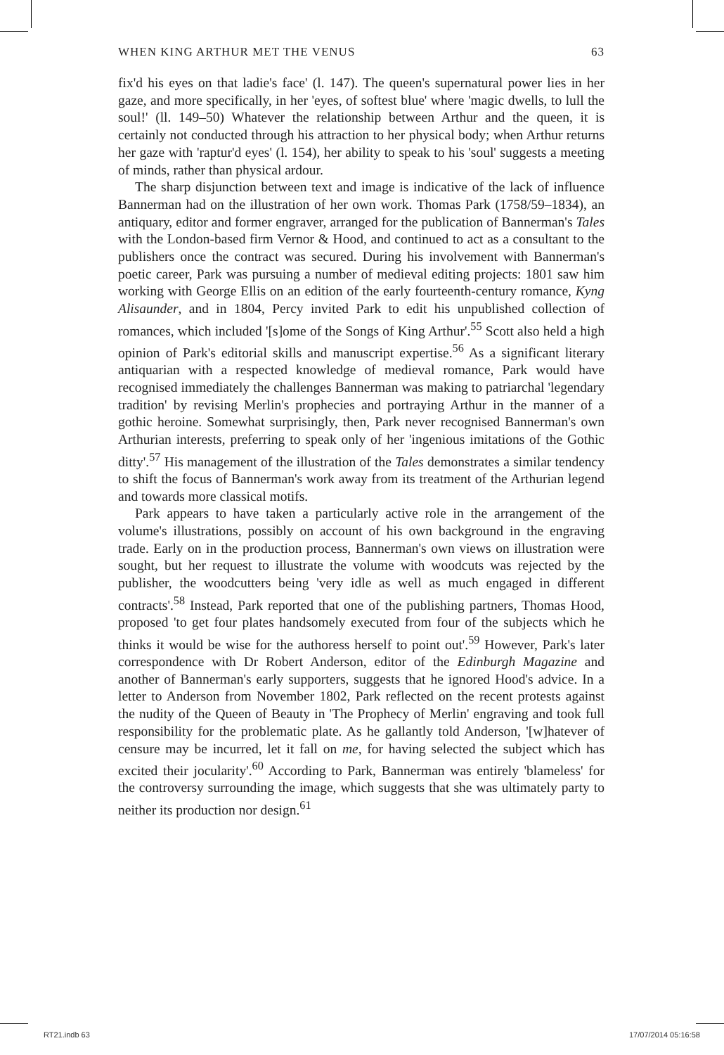WHEN KING ARTHUR MET THE VENUS 63
fix'd his eyes on that ladie's face' (l. 147). The queen's supernatural power lies in her gaze, and more specifically, in her 'eyes, of softest blue' where 'magic dwells, to lull the soul!' (ll. 149–50) Whatever the relationship between Arthur and the queen, it is certainly not conducted through his attraction to her physical body; when Arthur returns her gaze with 'raptur'd eyes' (l. 154), her ability to speak to his 'soul' suggests a meeting of minds, rather than physical ardour.
The sharp disjunction between text and image is indicative of the lack of influence Bannerman had on the illustration of her own work. Thomas Park (1758/59–1834), an antiquary, editor and former engraver, arranged for the publication of Bannerman's Tales with the London-based firm Vernor & Hood, and continued to act as a consultant to the publishers once the contract was secured. During his involvement with Bannerman's poetic career, Park was pursuing a number of medieval editing projects: 1801 saw him working with George Ellis on an edition of the early fourteenth-century romance, Kyng Alisaunder, and in 1804, Percy invited Park to edit his unpublished collection of romances, which included '[s]ome of the Songs of King Arthur'.<sup>55</sup> Scott also held a high opinion of Park's editorial skills and manuscript expertise.<sup>56</sup> As a significant literary antiquarian with a respected knowledge of medieval romance, Park would have recognised immediately the challenges Bannerman was making to patriarchal 'legendary tradition' by revising Merlin's prophecies and portraying Arthur in the manner of a gothic heroine. Somewhat surprisingly, then, Park never recognised Bannerman's own Arthurian interests, preferring to speak only of her 'ingenious imitations of the Gothic ditty'.<sup>57</sup> His management of the illustration of the Tales demonstrates a similar tendency to shift the focus of Bannerman's work away from its treatment of the Arthurian legend and towards more classical motifs.
Park appears to have taken a particularly active role in the arrangement of the volume's illustrations, possibly on account of his own background in the engraving trade. Early on in the production process, Bannerman's own views on illustration were sought, but her request to illustrate the volume with woodcuts was rejected by the publisher, the woodcutters being 'very idle as well as much engaged in different contracts'.<sup>58</sup> Instead, Park reported that one of the publishing partners, Thomas Hood, proposed 'to get four plates handsomely executed from four of the subjects which he thinks it would be wise for the authoress herself to point out'.<sup>59</sup> However, Park's later correspondence with Dr Robert Anderson, editor of the Edinburgh Magazine and another of Bannerman's early supporters, suggests that he ignored Hood's advice. In a letter to Anderson from November 1802, Park reflected on the recent protests against the nudity of the Queen of Beauty in 'The Prophecy of Merlin' engraving and took full responsibility for the problematic plate. As he gallantly told Anderson, '[w]hatever of censure may be incurred, let it fall on me, for having selected the subject which has excited their jocularity'.<sup>60</sup> According to Park, Bannerman was entirely 'blameless' for the controversy surrounding the image, which suggests that she was ultimately party to neither its production nor design.<sup>61</sup>
RT21.indb 63 17/07/2014 05:16:58